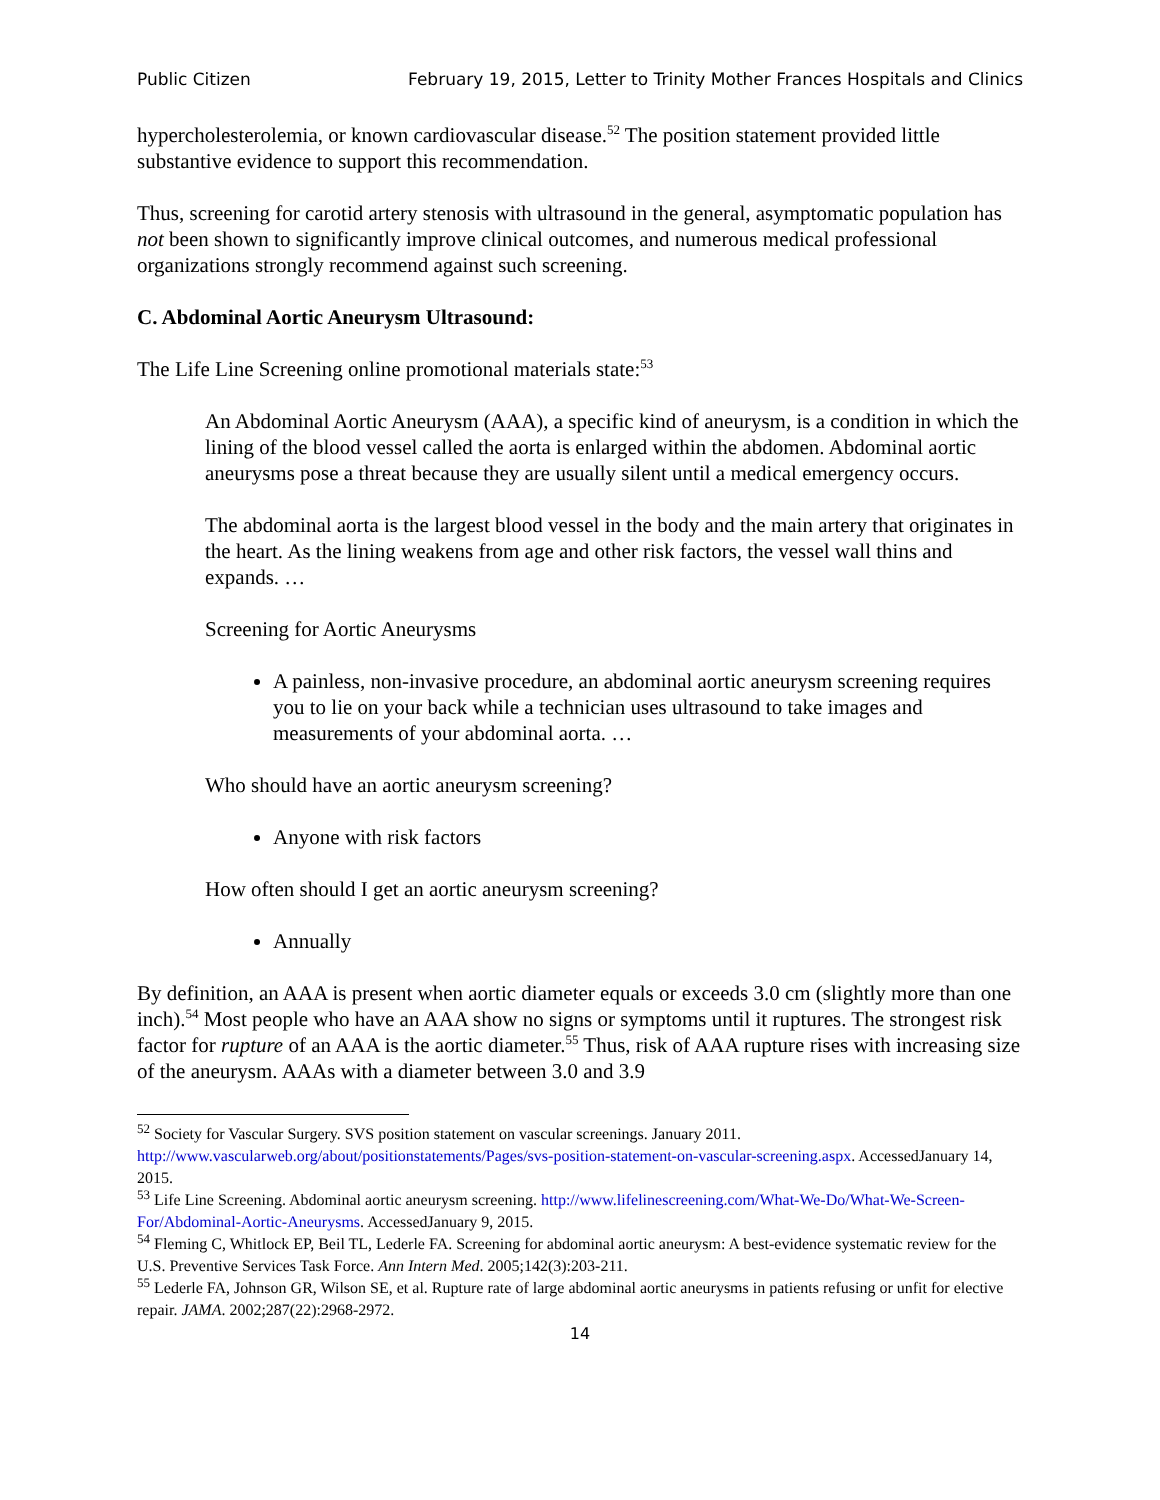Public Citizen February 19, 2015, Letter to Trinity Mother Frances Hospitals and Clinics
hypercholesterolemia, or known cardiovascular disease.<sup>52</sup> The position statement provided little substantive evidence to support this recommendation.
Thus, screening for carotid artery stenosis with ultrasound in the general, asymptomatic population has not been shown to significantly improve clinical outcomes, and numerous medical professional organizations strongly recommend against such screening.
C. Abdominal Aortic Aneurysm Ultrasound:
The Life Line Screening online promotional materials state:<sup>53</sup>
An Abdominal Aortic Aneurysm (AAA), a specific kind of aneurysm, is a condition in which the lining of the blood vessel called the aorta is enlarged within the abdomen. Abdominal aortic aneurysms pose a threat because they are usually silent until a medical emergency occurs.
The abdominal aorta is the largest blood vessel in the body and the main artery that originates in the heart. As the lining weakens from age and other risk factors, the vessel wall thins and expands. …
Screening for Aortic Aneurysms
A painless, non-invasive procedure, an abdominal aortic aneurysm screening requires you to lie on your back while a technician uses ultrasound to take images and measurements of your abdominal aorta. …
Who should have an aortic aneurysm screening?
Anyone with risk factors
How often should I get an aortic aneurysm screening?
Annually
By definition, an AAA is present when aortic diameter equals or exceeds 3.0 cm (slightly more than one inch).<sup>54</sup> Most people who have an AAA show no signs or symptoms until it ruptures. The strongest risk factor for rupture of an AAA is the aortic diameter.<sup>55</sup> Thus, risk of AAA rupture rises with increasing size of the aneurysm. AAAs with a diameter between 3.0 and 3.9
<sup>52</sup> Society for Vascular Surgery. SVS position statement on vascular screenings. January 2011. http://www.vascularweb.org/about/positionstatements/Pages/svs-position-statement-on-vascular-screening.aspx. AccessedJanuary 14, 2015.
<sup>53</sup> Life Line Screening. Abdominal aortic aneurysm screening. http://www.lifelinescreening.com/What-We-Do/What-We-Screen-For/Abdominal-Aortic-Aneurysms. AccessedJanuary 9, 2015.
<sup>54</sup> Fleming C, Whitlock EP, Beil TL, Lederle FA. Screening for abdominal aortic aneurysm: A best-evidence systematic review for the U.S. Preventive Services Task Force. Ann Intern Med. 2005;142(3):203-211.
<sup>55</sup> Lederle FA, Johnson GR, Wilson SE, et al. Rupture rate of large abdominal aortic aneurysms in patients refusing or unfit for elective repair. JAMA. 2002;287(22):2968-2972.
14